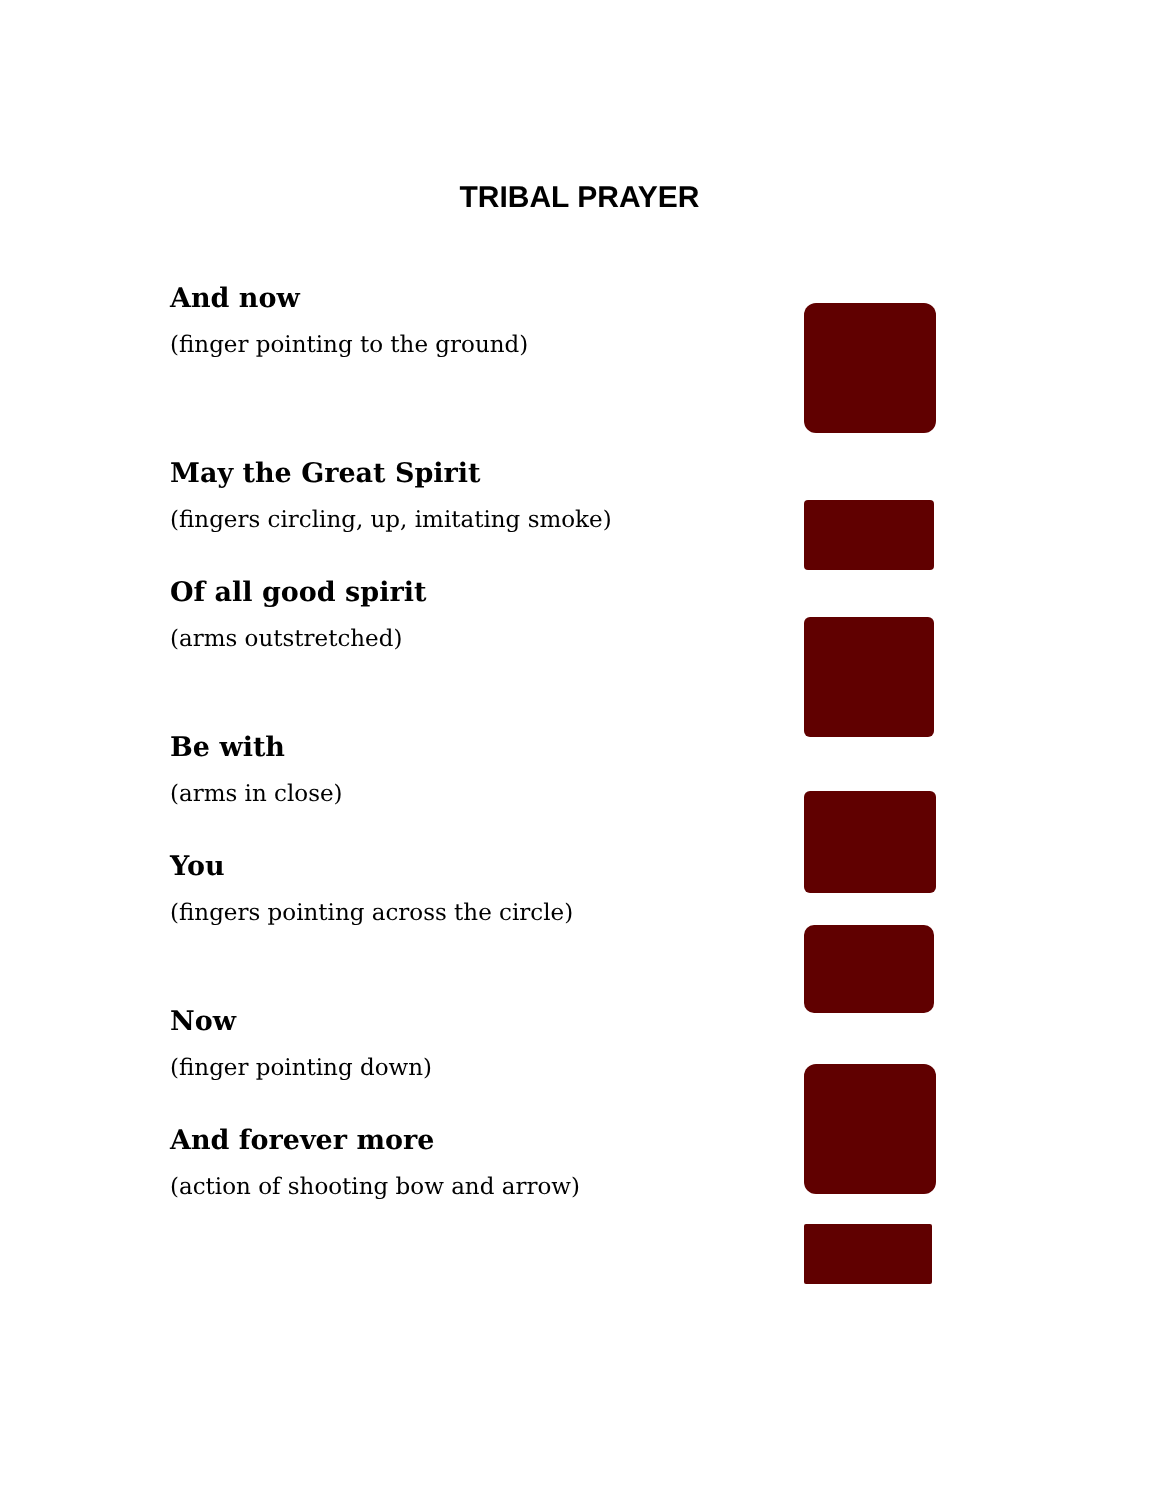TRIBAL PRAYER
And now
(finger pointing to the ground)
May the Great Spirit
(fingers circling, up, imitating smoke)
Of all good spirit
(arms outstretched)
Be with
(arms in close)
You
(fingers pointing across the circle)
Now
(finger pointing down)
And forever more
(action of shooting bow and arrow)